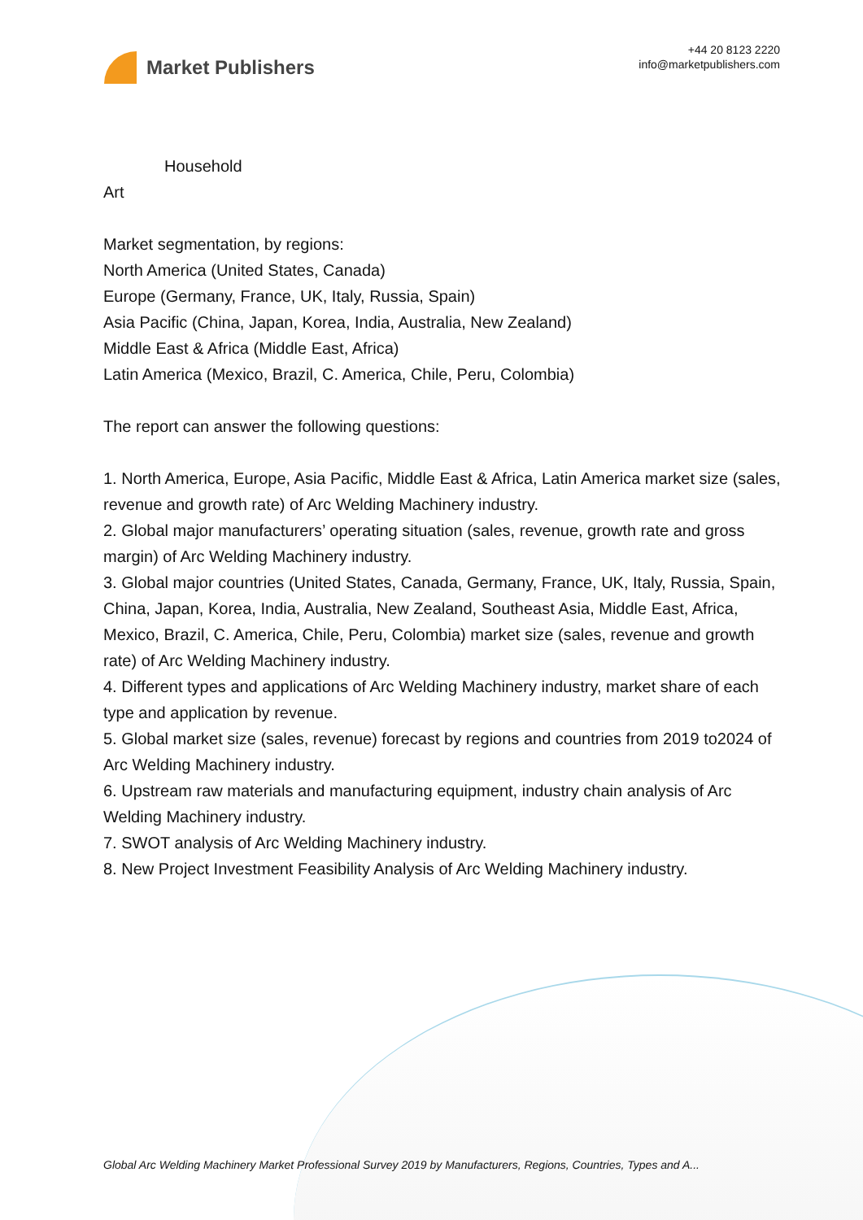Market Publishers
+44 20 8123 2220
info@marketpublishers.com
Household
Art
Market segmentation, by regions:
North America (United States, Canada)
Europe (Germany, France, UK, Italy, Russia, Spain)
Asia Pacific (China, Japan, Korea, India, Australia, New Zealand)
Middle East & Africa (Middle East, Africa)
Latin America (Mexico, Brazil, C. America, Chile, Peru, Colombia)
The report can answer the following questions:
1. North America, Europe, Asia Pacific, Middle East & Africa, Latin America market size (sales, revenue and growth rate) of Arc Welding Machinery industry.
2. Global major manufacturers’ operating situation (sales, revenue, growth rate and gross margin) of Arc Welding Machinery industry.
3. Global major countries (United States, Canada, Germany, France, UK, Italy, Russia, Spain, China, Japan, Korea, India, Australia, New Zealand, Southeast Asia, Middle East, Africa, Mexico, Brazil, C. America, Chile, Peru, Colombia) market size (sales, revenue and growth rate) of Arc Welding Machinery industry.
4. Different types and applications of Arc Welding Machinery industry, market share of each type and application by revenue.
5. Global market size (sales, revenue) forecast by regions and countries from 2019 to2024 of Arc Welding Machinery industry.
6. Upstream raw materials and manufacturing equipment, industry chain analysis of Arc Welding Machinery industry.
7. SWOT analysis of Arc Welding Machinery industry.
8. New Project Investment Feasibility Analysis of Arc Welding Machinery industry.
Global Arc Welding Machinery Market Professional Survey 2019 by Manufacturers, Regions, Countries, Types and A...